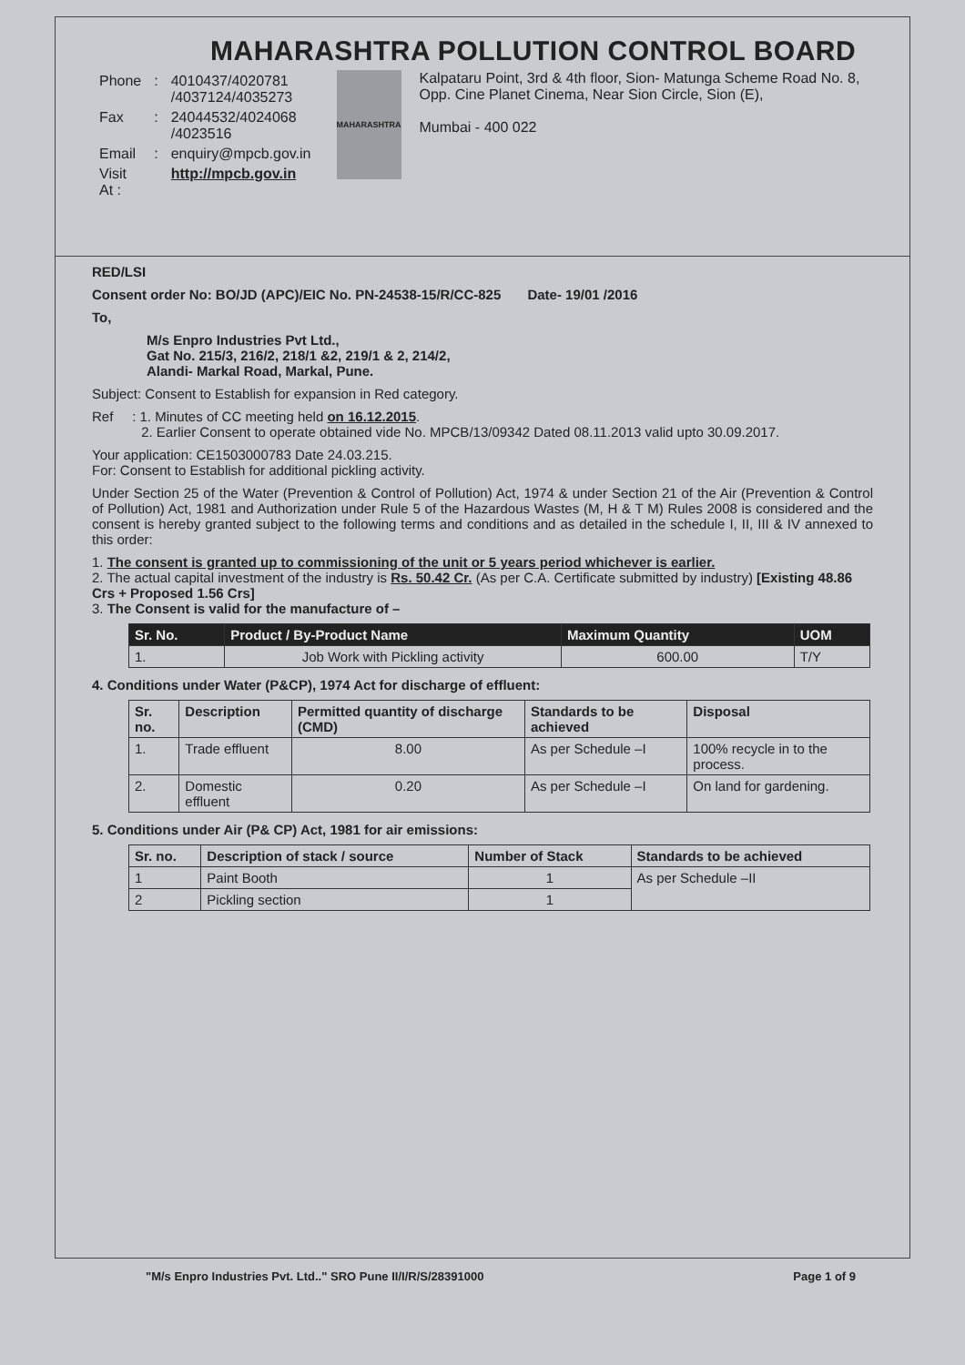MAHARASHTRA POLLUTION CONTROL BOARD
| Phone | : | 4010437/4020781 /4037124/4035273 |
| Fax | : | 24044532/4024068 /4023516 |
| Email | : | enquiry@mpcb.gov.in |
| Visit At : | | http://mpcb.gov.in |
MAHARASHTRA
Kalpataru Point, 3rd & 4th floor, Sion- Matunga Scheme Road No. 8, Opp. Cine Planet Cinema, Near Sion Circle, Sion (E),
Mumbai - 400 022
RED/LSI
Consent order No: BO/JD (APC)/EIC No. PN-24538-15/R/CC-825 Date- 19/01 /2016
To,
M/s Enpro Industries Pvt Ltd.,
Gat No. 215/3, 216/2, 218/1 &2, 219/1 & 2, 214/2,
Alandi- Markal Road, Markal, Pune.
Subject: Consent to Establish for expansion in Red category.
Ref : 1. Minutes of CC meeting held on 16.12.2015.
2. Earlier Consent to operate obtained vide No. MPCB/13/09342 Dated 08.11.2013 valid upto 30.09.2017.
Your application: CE1503000783 Date 24.03.215.
For: Consent to Establish for additional pickling activity.
Under Section 25 of the Water (Prevention & Control of Pollution) Act, 1974 & under Section 21 of the Air (Prevention & Control of Pollution) Act, 1981 and Authorization under Rule 5 of the Hazardous Wastes (M, H & T M) Rules 2008 is considered and the consent is hereby granted subject to the following terms and conditions and as detailed in the schedule I, II, III & IV annexed to this order:
1. The consent is granted up to commissioning of the unit or 5 years period whichever is earlier.
2. The actual capital investment of the industry is Rs. 50.42 Cr. (As per C.A. Certificate submitted by industry) [Existing 48.86 Crs + Proposed 1.56 Crs]
3. The Consent is valid for the manufacture of –
| Sr. No. | Product / By-Product Name | Maximum Quantity | UOM |
| --- | --- | --- | --- |
| 1. | Job Work with Pickling activity | 600.00 | T/Y |
4. Conditions under Water (P&CP), 1974 Act for discharge of effluent:
| Sr. no. | Description | Permitted quantity of discharge (CMD) | Standards to be achieved | Disposal |
| --- | --- | --- | --- | --- |
| 1. | Trade effluent | 8.00 | As per Schedule –I | 100% recycle in to the process. |
| 2. | Domestic effluent | 0.20 | As per Schedule –I | On land for gardening. |
5. Conditions under Air (P& CP) Act, 1981 for air emissions:
| Sr. no. | Description of stack / source | Number of Stack | Standards to be achieved |
| --- | --- | --- | --- |
| 1 | Paint Booth | 1 | As per Schedule –II |
| 2 | Pickling section | 1 | |
"M/s Enpro Industries Pvt. Ltd.." SRO Pune II/I/R/S/28391000 Page 1 of 9